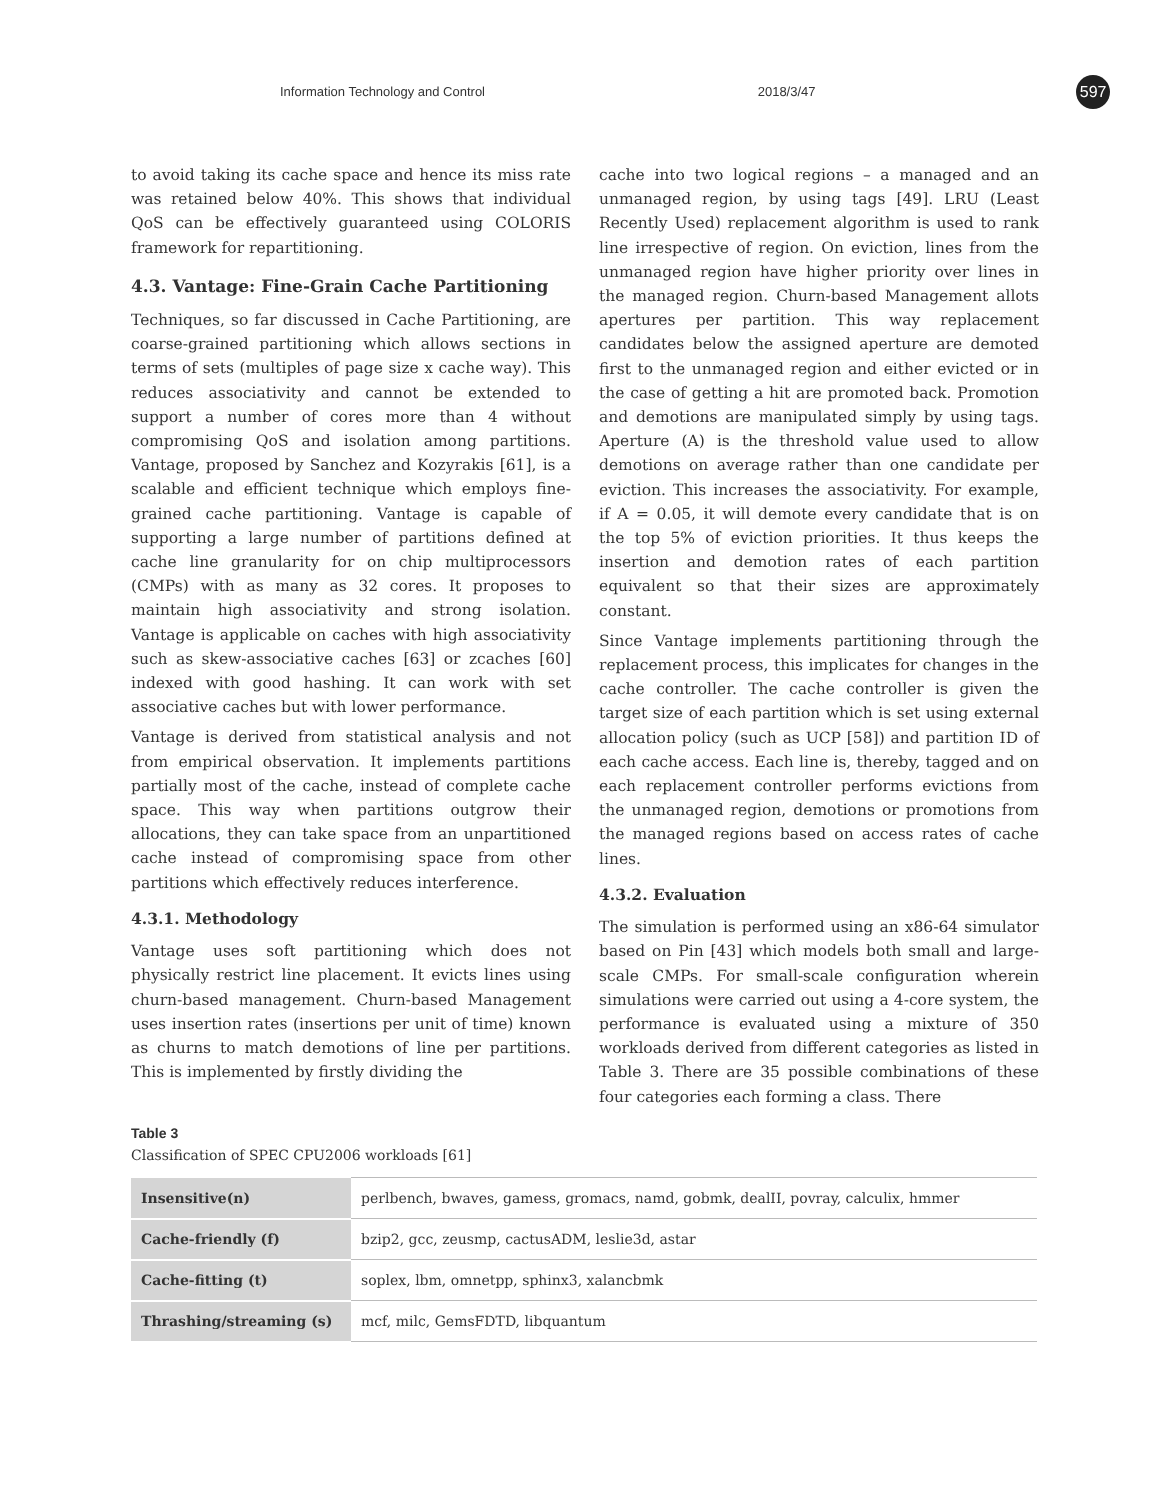Information Technology and Control 2018/3/47 597
to avoid taking its cache space and hence its miss rate was retained below 40%. This shows that individual QoS can be effectively guaranteed using COLORIS framework for repartitioning.
4.3. Vantage: Fine-Grain Cache Partitioning
Techniques, so far discussed in Cache Partitioning, are coarse-grained partitioning which allows sections in terms of sets (multiples of page size x cache way). This reduces associativity and cannot be extended to support a number of cores more than 4 without compromising QoS and isolation among partitions. Vantage, proposed by Sanchez and Kozyrakis [61], is a scalable and efficient technique which employs fine-grained cache partitioning. Vantage is capable of supporting a large number of partitions defined at cache line granularity for on chip multiprocessors (CMPs) with as many as 32 cores. It proposes to maintain high associativity and strong isolation. Vantage is applicable on caches with high associativity such as skew-associative caches [63] or zcaches [60] indexed with good hashing. It can work with set associative caches but with lower performance.
Vantage is derived from statistical analysis and not from empirical observation. It implements partitions partially most of the cache, instead of complete cache space. This way when partitions outgrow their allocations, they can take space from an unpartitioned cache instead of compromising space from other partitions which effectively reduces interference.
4.3.1. Methodology
Vantage uses soft partitioning which does not physically restrict line placement. It evicts lines using churn-based management. Churn-based Management uses insertion rates (insertions per unit of time) known as churns to match demotions of line per partitions. This is implemented by firstly dividing the
cache into two logical regions – a managed and an unmanaged region, by using tags [49]. LRU (Least Recently Used) replacement algorithm is used to rank line irrespective of region. On eviction, lines from the unmanaged region have higher priority over lines in the managed region. Churn-based Management allots apertures per partition. This way replacement candidates below the assigned aperture are demoted first to the unmanaged region and either evicted or in the case of getting a hit are promoted back. Promotion and demotions are manipulated simply by using tags. Aperture (A) is the threshold value used to allow demotions on average rather than one candidate per eviction. This increases the associativity. For example, if A = 0.05, it will demote every candidate that is on the top 5% of eviction priorities. It thus keeps the insertion and demotion rates of each partition equivalent so that their sizes are approximately constant.
Since Vantage implements partitioning through the replacement process, this implicates for changes in the cache controller. The cache controller is given the target size of each partition which is set using external allocation policy (such as UCP [58]) and partition ID of each cache access. Each line is, thereby, tagged and on each replacement controller performs evictions from the unmanaged region, demotions or promotions from the managed regions based on access rates of cache lines.
4.3.2. Evaluation
The simulation is performed using an x86-64 simulator based on Pin [43] which models both small and large-scale CMPs. For small-scale configuration wherein simulations were carried out using a 4-core system, the performance is evaluated using a mixture of 350 workloads derived from different categories as listed in Table 3. There are 35 possible combinations of these four categories each forming a class. There
Table 3
Classification of SPEC CPU2006 workloads [61]
| Insensitive(n) | perlbench, bwaves, gamess, gromacs, namd, gobmk, dealII, povray, calculix, hmmer |
| Cache-friendly (f) | bzip2, gcc, zeusmp, cactusADM, leslie3d, astar |
| Cache-fitting (t) | soplex, lbm, omnetpp, sphinx3, xalancbmk |
| Thrashing/streaming (s) | mcf, milc, GemsFDTD, libquantum |